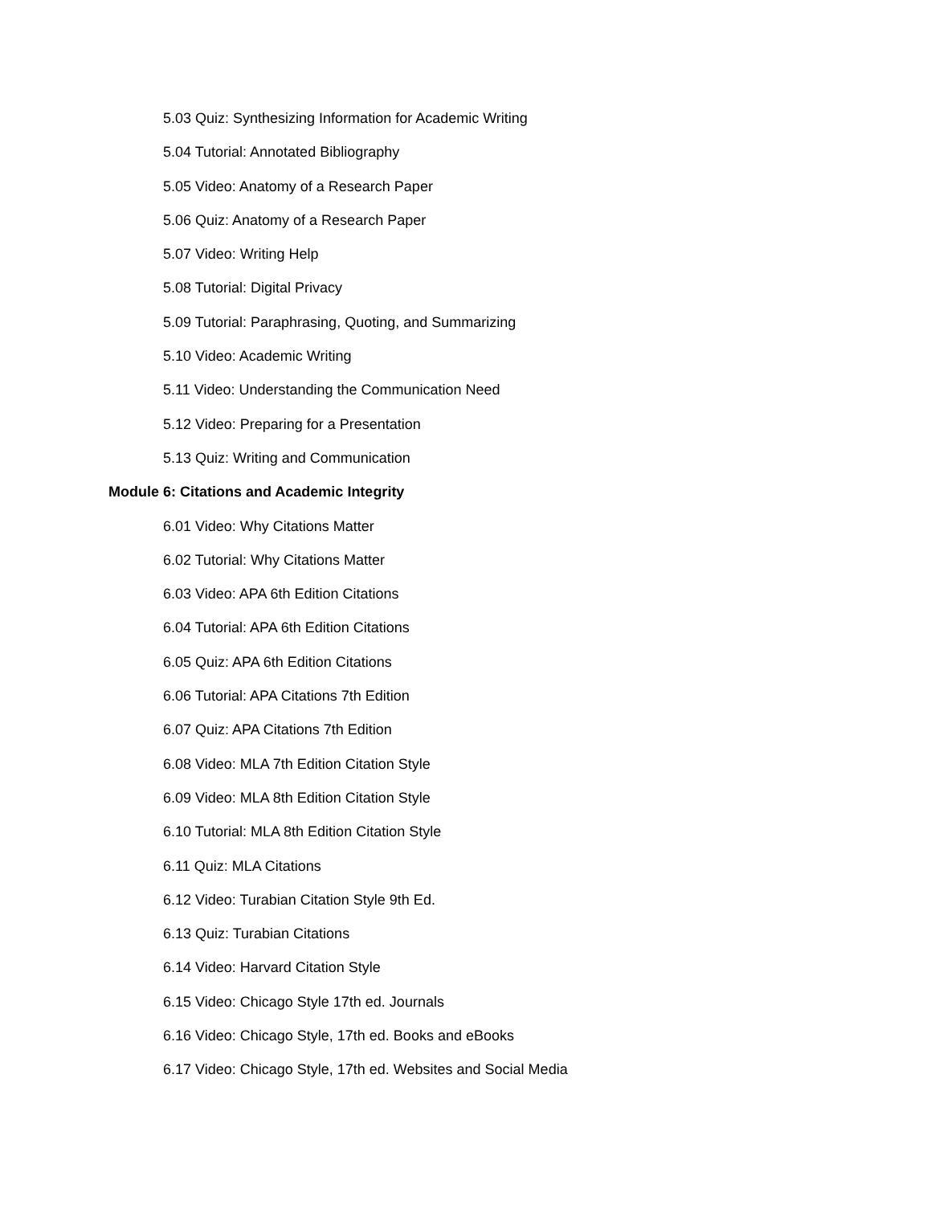5.03 Quiz: Synthesizing Information for Academic Writing
5.04 Tutorial: Annotated Bibliography
5.05 Video: Anatomy of a Research Paper
5.06 Quiz: Anatomy of a Research Paper
5.07 Video: Writing Help
5.08 Tutorial: Digital Privacy
5.09 Tutorial: Paraphrasing, Quoting, and Summarizing
5.10 Video: Academic Writing
5.11 Video: Understanding the Communication Need
5.12 Video: Preparing for a Presentation
5.13 Quiz: Writing and Communication
Module 6: Citations and Academic Integrity
6.01 Video: Why Citations Matter
6.02 Tutorial: Why Citations Matter
6.03 Video: APA 6th Edition Citations
6.04 Tutorial: APA 6th Edition Citations
6.05 Quiz: APA 6th Edition Citations
6.06 Tutorial: APA Citations 7th Edition
6.07 Quiz: APA Citations 7th Edition
6.08 Video: MLA 7th Edition Citation Style
6.09 Video: MLA 8th Edition Citation Style
6.10 Tutorial: MLA 8th Edition Citation Style
6.11 Quiz: MLA Citations
6.12 Video: Turabian Citation Style 9th Ed.
6.13 Quiz: Turabian Citations
6.14 Video: Harvard Citation Style
6.15 Video: Chicago Style 17th ed. Journals
6.16 Video: Chicago Style, 17th ed. Books and eBooks
6.17 Video: Chicago Style, 17th ed. Websites and Social Media